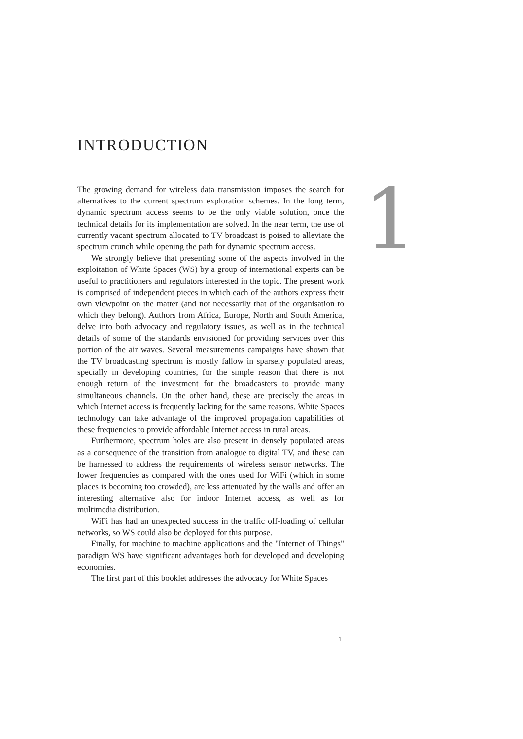INTRODUCTION
1
The growing demand for wireless data transmission imposes the search for alternatives to the current spectrum exploration schemes. In the long term, dynamic spectrum access seems to be the only viable solution, once the technical details for its implementation are solved. In the near term, the use of currently vacant spectrum allocated to TV broadcast is poised to alleviate the spectrum crunch while opening the path for dynamic spectrum access.
We strongly believe that presenting some of the aspects involved in the exploitation of White Spaces (WS) by a group of international experts can be useful to practitioners and regulators interested in the topic. The present work is comprised of independent pieces in which each of the authors express their own viewpoint on the matter (and not necessarily that of the organisation to which they belong). Authors from Africa, Europe, North and South America, delve into both advocacy and regulatory issues, as well as in the technical details of some of the standards envisioned for providing services over this portion of the air waves. Several measurements campaigns have shown that the TV broadcasting spectrum is mostly fallow in sparsely populated areas, specially in developing countries, for the simple reason that there is not enough return of the investment for the broadcasters to provide many simultaneous channels. On the other hand, these are precisely the areas in which Internet access is frequently lacking for the same reasons. White Spaces technology can take advantage of the improved propagation capabilities of these frequencies to provide affordable Internet access in rural areas.
Furthermore, spectrum holes are also present in densely populated areas as a consequence of the transition from analogue to digital TV, and these can be harnessed to address the requirements of wireless sensor networks. The lower frequencies as compared with the ones used for WiFi (which in some places is becoming too crowded), are less attenuated by the walls and offer an interesting alternative also for indoor Internet access, as well as for multimedia distribution.
WiFi has had an unexpected success in the traffic off-loading of cellular networks, so WS could also be deployed for this purpose.
Finally, for machine to machine applications and the "Internet of Things" paradigm WS have significant advantages both for developed and developing economies.
The first part of this booklet addresses the advocacy for White Spaces
1